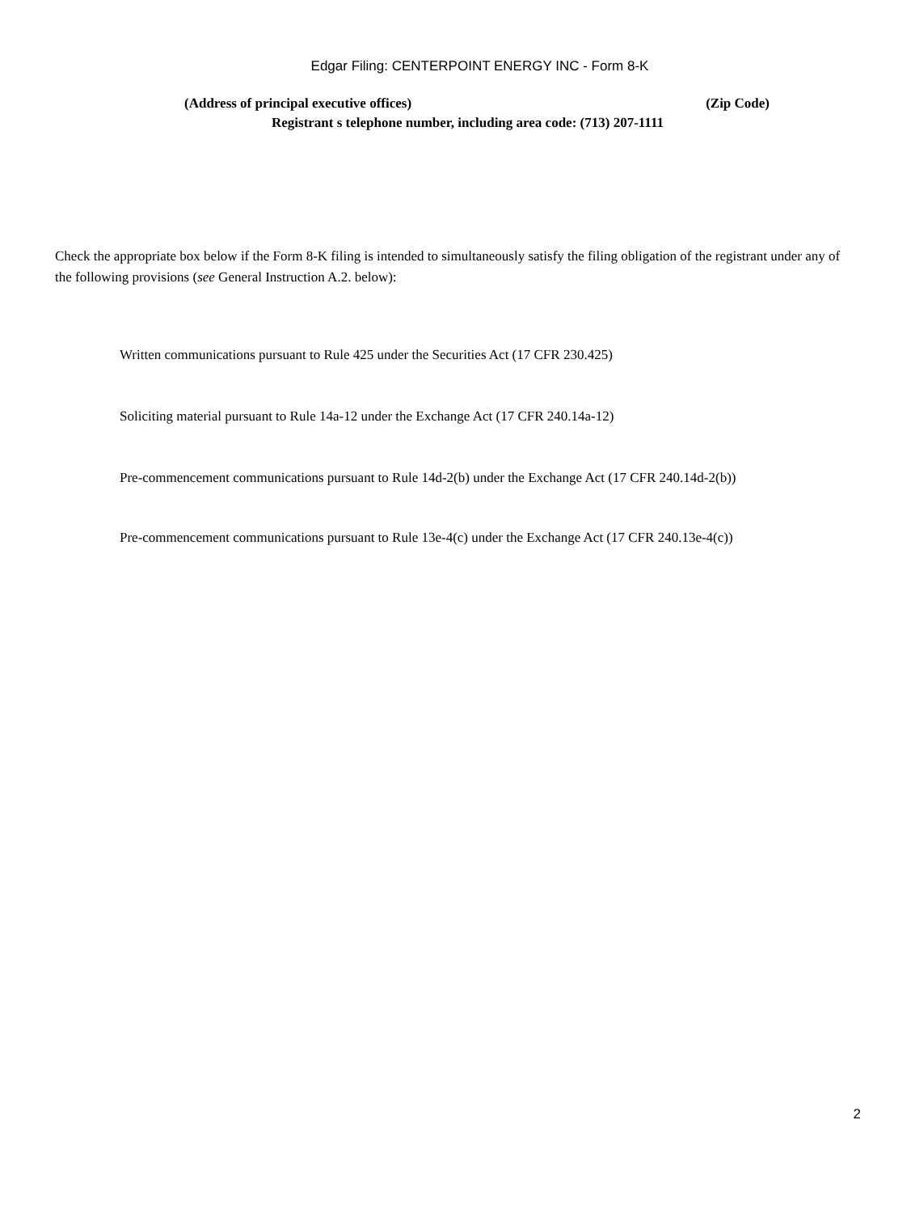Edgar Filing: CENTERPOINT ENERGY INC - Form 8-K
(Address of principal executive offices) (Zip Code)
Registrant s telephone number, including area code: (713) 207-1111
Check the appropriate box below if the Form 8-K filing is intended to simultaneously satisfy the filing obligation of the registrant under any of the following provisions (see General Instruction A.2. below):
Written communications pursuant to Rule 425 under the Securities Act (17 CFR 230.425)
Soliciting material pursuant to Rule 14a-12 under the Exchange Act (17 CFR 240.14a-12)
Pre-commencement communications pursuant to Rule 14d-2(b) under the Exchange Act (17 CFR 240.14d-2(b))
Pre-commencement communications pursuant to Rule 13e-4(c) under the Exchange Act (17 CFR 240.13e-4(c))
2